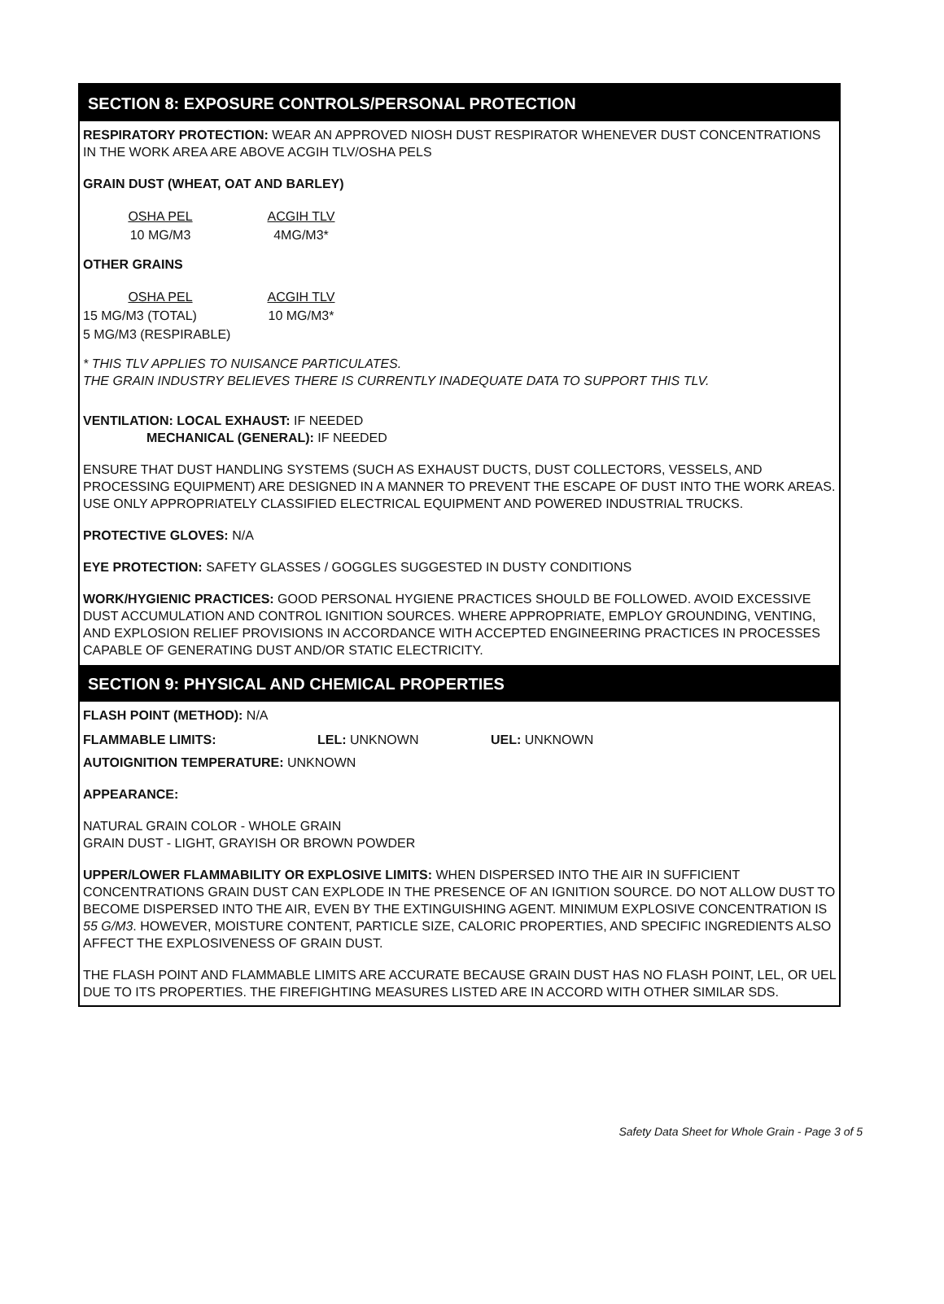SECTION 8: EXPOSURE CONTROLS/PERSONAL PROTECTION
RESPIRATORY PROTECTION: WEAR AN APPROVED NIOSH DUST RESPIRATOR WHENEVER DUST CONCENTRATIONS IN THE WORK AREA ARE ABOVE ACGIH TLV/OSHA PELS
GRAIN DUST (WHEAT, OAT AND BARLEY)
| OSHA PEL | ACGIH TLV |
| 10 MG/M3 | 4MG/M3* |
OTHER GRAINS
| OSHA PEL | ACGIH TLV |
| 15 MG/M3 (TOTAL) | 10 MG/M3* |
| 5 MG/M3 (RESPIRABLE) | |
* THIS TLV APPLIES TO NUISANCE PARTICULATES.
THE GRAIN INDUSTRY BELIEVES THERE IS CURRENTLY INADEQUATE DATA TO SUPPORT THIS TLV.
VENTILATION: LOCAL EXHAUST: IF NEEDED
MECHANICAL (GENERAL): IF NEEDED
ENSURE THAT DUST HANDLING SYSTEMS (SUCH AS EXHAUST DUCTS, DUST COLLECTORS, VESSELS, AND PROCESSING EQUIPMENT) ARE DESIGNED IN A MANNER TO PREVENT THE ESCAPE OF DUST INTO THE WORK AREAS. USE ONLY APPROPRIATELY CLASSIFIED ELECTRICAL EQUIPMENT AND POWERED INDUSTRIAL TRUCKS.
PROTECTIVE GLOVES: N/A
EYE PROTECTION: SAFETY GLASSES / GOGGLES SUGGESTED IN DUSTY CONDITIONS
WORK/HYGIENIC PRACTICES: GOOD PERSONAL HYGIENE PRACTICES SHOULD BE FOLLOWED. AVOID EXCESSIVE DUST ACCUMULATION AND CONTROL IGNITION SOURCES. WHERE APPROPRIATE, EMPLOY GROUNDING, VENTING, AND EXPLOSION RELIEF PROVISIONS IN ACCORDANCE WITH ACCEPTED ENGINEERING PRACTICES IN PROCESSES CAPABLE OF GENERATING DUST AND/OR STATIC ELECTRICITY.
SECTION 9: PHYSICAL AND CHEMICAL PROPERTIES
FLASH POINT (METHOD): N/A
| FLAMMABLE LIMITS: | LEL: UNKNOWN | UEL: UNKNOWN |
AUTOIGNITION TEMPERATURE: UNKNOWN
APPEARANCE:
NATURAL GRAIN COLOR - WHOLE GRAIN
GRAIN DUST - LIGHT, GRAYISH OR BROWN POWDER
UPPER/LOWER FLAMMABILITY OR EXPLOSIVE LIMITS: WHEN DISPERSED INTO THE AIR IN SUFFICIENT CONCENTRATIONS GRAIN DUST CAN EXPLODE IN THE PRESENCE OF AN IGNITION SOURCE. DO NOT ALLOW DUST TO BECOME DISPERSED INTO THE AIR, EVEN BY THE EXTINGUISHING AGENT. MINIMUM EXPLOSIVE CONCENTRATION IS 55 G/M3. HOWEVER, MOISTURE CONTENT, PARTICLE SIZE, CALORIC PROPERTIES, AND SPECIFIC INGREDIENTS ALSO AFFECT THE EXPLOSIVENESS OF GRAIN DUST.
THE FLASH POINT AND FLAMMABLE LIMITS ARE ACCURATE BECAUSE GRAIN DUST HAS NO FLASH POINT, LEL, OR UEL DUE TO ITS PROPERTIES. THE FIREFIGHTING MEASURES LISTED ARE IN ACCORD WITH OTHER SIMILAR SDS.
Safety Data Sheet for Whole Grain - Page 3 of 5